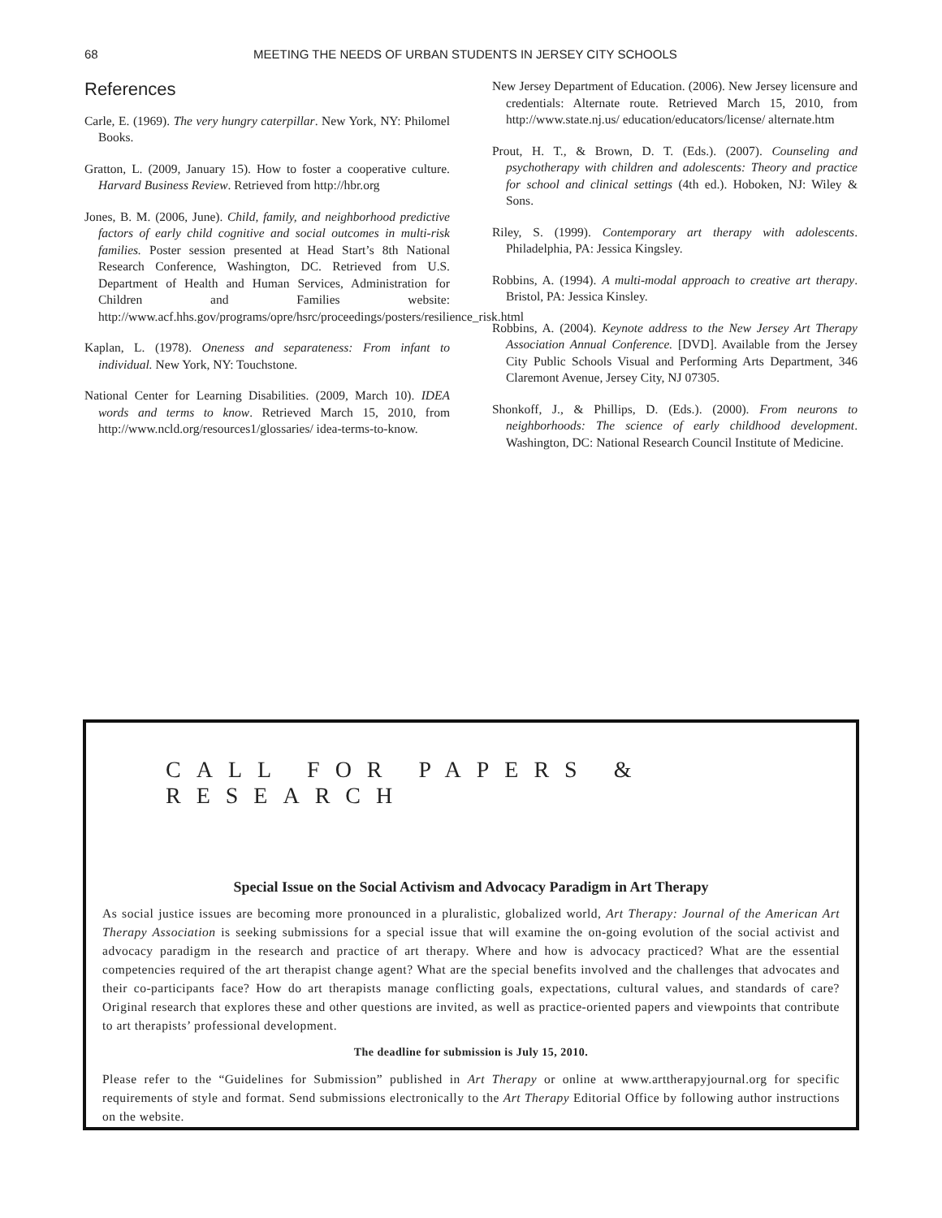68 MEETING THE NEEDS OF URBAN STUDENTS IN JERSEY CITY SCHOOLS
References
Carle, E. (1969). The very hungry caterpillar. New York, NY: Philomel Books.
Gratton, L. (2009, January 15). How to foster a cooperative culture. Harvard Business Review. Retrieved from http://hbr.org
Jones, B. M. (2006, June). Child, family, and neighborhood predictive factors of early child cognitive and social outcomes in multi-risk families. Poster session presented at Head Start’s 8th National Research Conference, Washington, DC. Retrieved from U.S. Department of Health and Human Services, Administration for Children and Families website: http://www.acf.hhs.gov/programs/opre/hsrc/proceedings/posters/resilience_risk.html
Kaplan, L. (1978). Oneness and separateness: From infant to individual. New York, NY: Touchstone.
National Center for Learning Disabilities. (2009, March 10). IDEA words and terms to know. Retrieved March 15, 2010, from http://www.ncld.org/resources1/glossaries/ idea-terms-to-know.
New Jersey Department of Education. (2006). New Jersey licensure and credentials: Alternate route. Retrieved March 15, 2010, from http://www.state.nj.us/ education/educators/license/ alternate.htm
Prout, H. T., & Brown, D. T. (Eds.). (2007). Counseling and psychotherapy with children and adolescents: Theory and practice for school and clinical settings (4th ed.). Hoboken, NJ: Wiley & Sons.
Riley, S. (1999). Contemporary art therapy with adolescents. Philadelphia, PA: Jessica Kingsley.
Robbins, A. (1994). A multi-modal approach to creative art therapy. Bristol, PA: Jessica Kinsley.
Robbins, A. (2004). Keynote address to the New Jersey Art Therapy Association Annual Conference. [DVD]. Available from the Jersey City Public Schools Visual and Performing Arts Department, 346 Claremont Avenue, Jersey City, NJ 07305.
Shonkoff, J., & Phillips, D. (Eds.). (2000). From neurons to neighborhoods: The science of early childhood development. Washington, DC: National Research Council Institute of Medicine.
CALL FOR PAPERS & RESEARCH
Special Issue on the Social Activism and Advocacy Paradigm in Art Therapy
As social justice issues are becoming more pronounced in a pluralistic, globalized world, Art Therapy: Journal of the American Art Therapy Association is seeking submissions for a special issue that will examine the on-going evolution of the social activist and advocacy paradigm in the research and practice of art therapy. Where and how is advocacy practiced? What are the essential competencies required of the art therapist change agent? What are the special benefits involved and the challenges that advocates and their co-participants face? How do art therapists manage conflicting goals, expectations, cultural values, and standards of care? Original research that explores these and other questions are invited, as well as practice-oriented papers and viewpoints that contribute to art therapists’ professional development.
The deadline for submission is July 15, 2010.
Please refer to the “Guidelines for Submission” published in Art Therapy or online at www.arttherapyjournal.org for specific requirements of style and format. Send submissions electronically to the Art Therapy Editorial Office by following author instructions on the website.